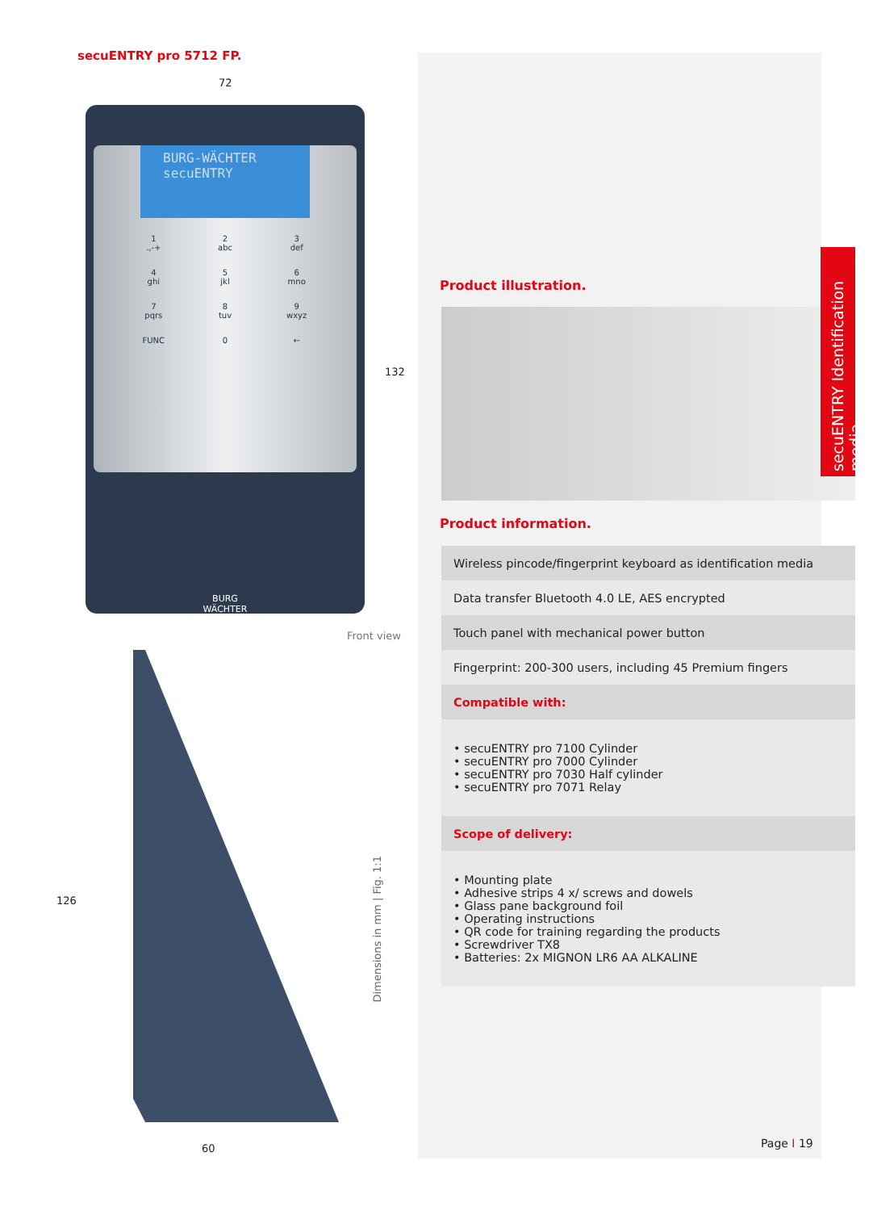secuENTRY pro 5712 FP.
72
BURG-WÄCHTER
secuENTRY
1
.,-+
2
abc
3
def
4
ghi
5
jkl
6
mno
7
pqrs
8
tuv
9
wxyz
FUNC
0
←
BURG
WÄCHTER
132
Front view
126
60
Dimensions in mm | Fig. 1:1
Product illustration.
Product information.
| Wireless pincode/fingerprint keyboard as identification media |
| Data transfer Bluetooth 4.0 LE, AES encrypted |
| Touch panel with mechanical power button |
| Fingerprint: 200-300 users, including 45 Premium fingers |
| Compatible with: |
| • secuENTRY pro 7100 Cylinder • secuENTRY pro 7000 Cylinder • secuENTRY pro 7030 Half cylinder • secuENTRY pro 7071 Relay |
| Scope of delivery: |
| • Mounting plate • Adhesive strips 4 x/ screws and dowels • Glass pane background foil • Operating instructions • QR code for training regarding the products • Screwdriver TX8 • Batteries: 2x MIGNON LR6 AA ALKALINE |
secuENTRY Identification media
Page I 19